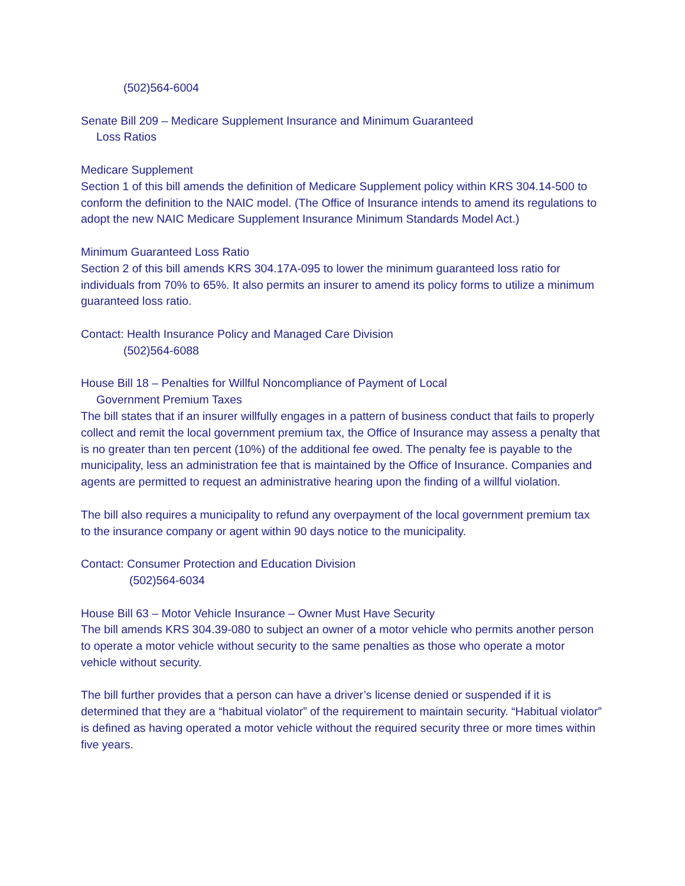(502)564-6004
Senate Bill 209 – Medicare Supplement Insurance and Minimum Guaranteed
Loss Ratios
Medicare Supplement
Section 1 of this bill amends the definition of Medicare Supplement policy within KRS 304.14-500 to conform the definition to the NAIC model. (The Office of Insurance intends to amend its regulations to adopt the new NAIC Medicare Supplement Insurance Minimum Standards Model Act.)
Minimum Guaranteed Loss Ratio
Section 2 of this bill amends KRS 304.17A-095 to lower the minimum guaranteed loss ratio for individuals from 70% to 65%. It also permits an insurer to amend its policy forms to utilize a minimum guaranteed loss ratio.
Contact: Health Insurance Policy and Managed Care Division
(502)564-6088
House Bill 18 – Penalties for Willful Noncompliance of Payment of Local
Government Premium Taxes
The bill states that if an insurer willfully engages in a pattern of business conduct that fails to properly collect and remit the local government premium tax, the Office of Insurance may assess a penalty that is no greater than ten percent (10%) of the additional fee owed. The penalty fee is payable to the municipality, less an administration fee that is maintained by the Office of Insurance. Companies and agents are permitted to request an administrative hearing upon the finding of a willful violation.
The bill also requires a municipality to refund any overpayment of the local government premium tax to the insurance company or agent within 90 days notice to the municipality.
Contact: Consumer Protection and Education Division
(502)564-6034
House Bill 63 – Motor Vehicle Insurance – Owner Must Have Security
The bill amends KRS 304.39-080 to subject an owner of a motor vehicle who permits another person to operate a motor vehicle without security to the same penalties as those who operate a motor vehicle without security.
The bill further provides that a person can have a driver’s license denied or suspended if it is determined that they are a “habitual violator” of the requirement to maintain security. “Habitual violator” is defined as having operated a motor vehicle without the required security three or more times within five years.